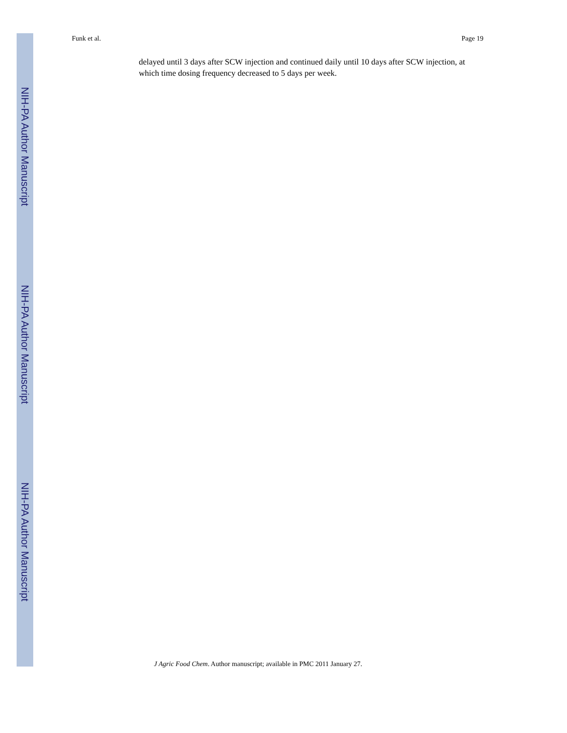NIH-PA Author Manuscript
NIH-PA Author Manuscript
NIH-PA Author Manuscript
Funk et al. Page 19
delayed until 3 days after SCW injection and continued daily until 10 days after SCW injection, at which time dosing frequency decreased to 5 days per week.
J Agric Food Chem. Author manuscript; available in PMC 2011 January 27.